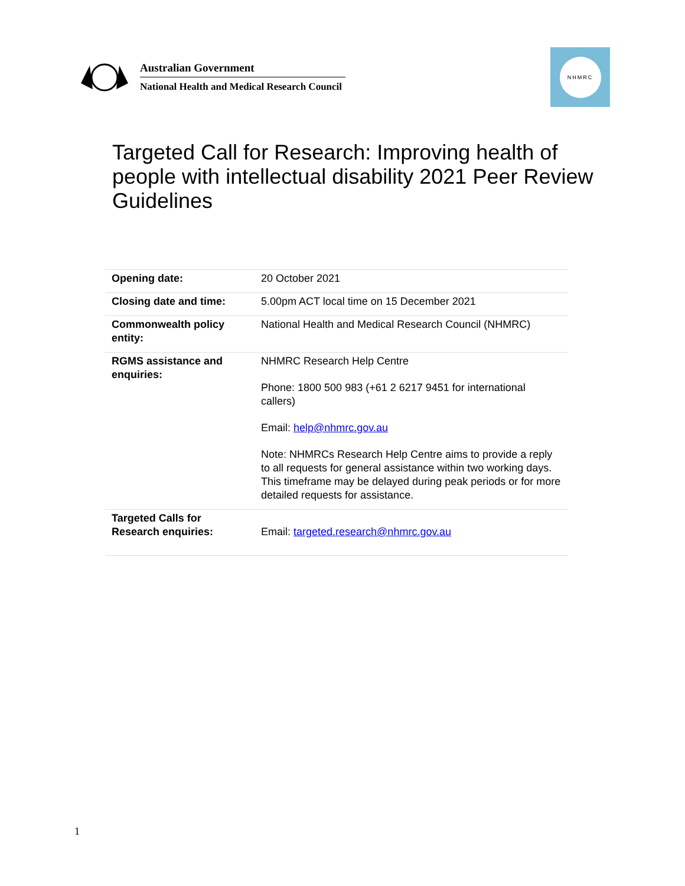Australian Government
National Health and Medical Research Council
NHMRC
Targeted Call for Research: Improving health of people with intellectual disability 2021 Peer Review Guidelines
| Opening date: | 20 October 2021 |
| Closing date and time: | 5.00pm ACT local time on 15 December 2021 |
| Commonwealth policy entity: | National Health and Medical Research Council (NHMRC) |
| RGMS assistance and enquiries: | NHMRC Research Help Centre Phone: 1800 500 983 (+61 2 6217 9451 for international callers) Email: help@nhmrc.gov.au Note: NHMRCs Research Help Centre aims to provide a reply to all requests for general assistance within two working days. This timeframe may be delayed during peak periods or for more detailed requests for assistance. |
| Targeted Calls for Research enquiries: | Email: targeted.research@nhmrc.gov.au |
1